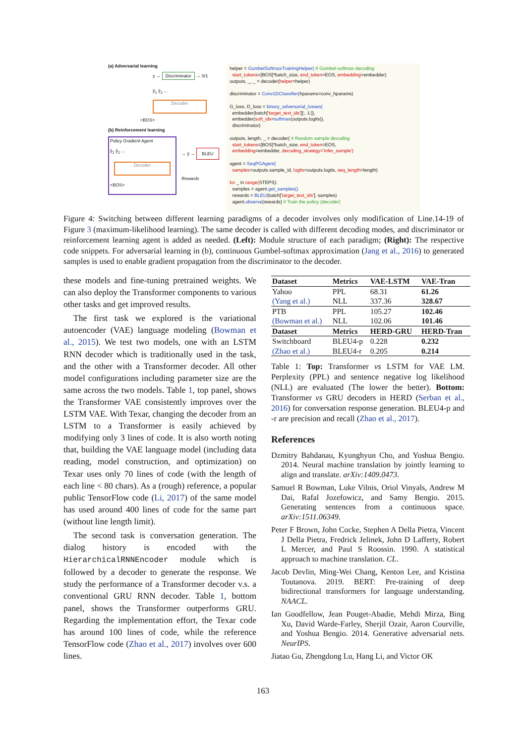(a) Adversarial learning
y → Discriminator → 0/1
ŷ<sub>1</sub> ŷ<sub>2</sub> ...
Decoder
<BOS>
(b) Reinforcement learning
Policy Gradient Agent
ŷ<sub>1</sub> ŷ<sub>2</sub> ...
Decoder
<BOS>
→ ŷ → BLEU
Rewards
helper = GumbelSoftmaxTrainingHelper( # Gumbel-softmax decoding
start_tokens=[BOS]*batch_size, end_token=EOS, embedding=embedder)
outputs, _, _ = decoder(helper=helper)
discriminator = Conv1DClassifier(hparams=conv_hparams)
G_loss, D_loss = binary_adversarial_losses(
embedder(batch['target_text_ids'][:, 1:]),
embedder(soft_ids=softmax(outputs.logits)),
discriminator)
outputs, length, _ = decoder( # Random sample decoding
start_tokens=[BOS]*batch_size, end_token=EOS,
embedding=embedder, decoding_strategy='infer_sample')
agent = SeqPGAgent(
samples=outputs.sample_id, logits=outputs.logits, seq_length=length)
for _ in range(STEPS):
samples = agent.get_samples()
rewards = BLEU(batch['target_text_ids'], samples)
agent.observe(rewards) # Train the policy (decoder)
Figure 4: Switching between different learning paradigms of a decoder involves only modification of Line.14-19 of Figure 3 (maximum-likelihood learning). The same decoder is called with different decoding modes, and discriminator or reinforcement learning agent is added as needed. (Left): Module structure of each paradigm; (Right): The respective code snippets. For adversarial learning in (b), continuous Gumbel-softmax approximation (Jang et al., 2016) to generated samples is used to enable gradient propagation from the discriminator to the decoder.
these models and fine-tuning pretrained weights. We can also deploy the Transformer components to various other tasks and get improved results.
The first task we explored is the variational autoencoder (VAE) language modeling (Bowman et al., 2015). We test two models, one with an LSTM RNN decoder which is traditionally used in the task, and the other with a Transformer decoder. All other model configurations including parameter size are the same across the two models. Table 1, top panel, shows the Transformer VAE consistently improves over the LSTM VAE. With Texar, changing the decoder from an LSTM to a Transformer is easily achieved by modifying only 3 lines of code. It is also worth noting that, building the VAE language model (including data reading, model construction, and optimization) on Texar uses only 70 lines of code (with the length of each line < 80 chars). As a (rough) reference, a popular public TensorFlow code (Li, 2017) of the same model has used around 400 lines of code for the same part (without line length limit).
The second task is conversation generation. The dialog history is encoded with the HierarchicalRNNEncoder module which is followed by a decoder to generate the response. We study the performance of a Transformer decoder v.s. a conventional GRU RNN decoder. Table 1, bottom panel, shows the Transformer outperforms GRU. Regarding the implementation effort, the Texar code has around 100 lines of code, while the reference TensorFlow code (Zhao et al., 2017) involves over 600 lines.
| Dataset | Metrics | VAE-LSTM | VAE-Tran |
| --- | --- | --- | --- |
| Yahoo (Yang et al.) | PPL NLL | 68.31 337.36 | 61.26 328.67 |
| PTB (Bowman et al.) | PPL NLL | 105.27 102.06 | 102.46 101.46 |
| Dataset | Metrics | HERD-GRU | HERD-Tran |
| Switchboard (Zhao et al.) | BLEU4-p BLEU4-r | 0.228 0.205 | 0.232 0.214 |
Table 1: Top: Transformer vs LSTM for VAE LM. Perplexity (PPL) and sentence negative log likelihood (NLL) are evaluated (The lower the better). Bottom: Transformer vs GRU decoders in HERD (Serban et al., 2016) for conversation response generation. BLEU4-p and -r are precision and recall (Zhao et al., 2017).
References
Dzmitry Bahdanau, Kyunghyun Cho, and Yoshua Bengio. 2014. Neural machine translation by jointly learning to align and translate. arXiv:1409.0473.
Samuel R Bowman, Luke Vilnis, Oriol Vinyals, Andrew M Dai, Rafal Jozefowicz, and Samy Bengio. 2015. Generating sentences from a continuous space. arXiv:1511.06349.
Peter F Brown, John Cocke, Stephen A Della Pietra, Vincent J Della Pietra, Fredrick Jelinek, John D Lafferty, Robert L Mercer, and Paul S Roossin. 1990. A statistical approach to machine translation. CL.
Jacob Devlin, Ming-Wei Chang, Kenton Lee, and Kristina Toutanova. 2019. BERT: Pre-training of deep bidirectional transformers for language understanding. NAACL.
Ian Goodfellow, Jean Pouget-Abadie, Mehdi Mirza, Bing Xu, David Warde-Farley, Sherjil Ozair, Aaron Courville, and Yoshua Bengio. 2014. Generative adversarial nets. NeurIPS.
Jiatao Gu, Zhengdong Lu, Hang Li, and Victor OK
163